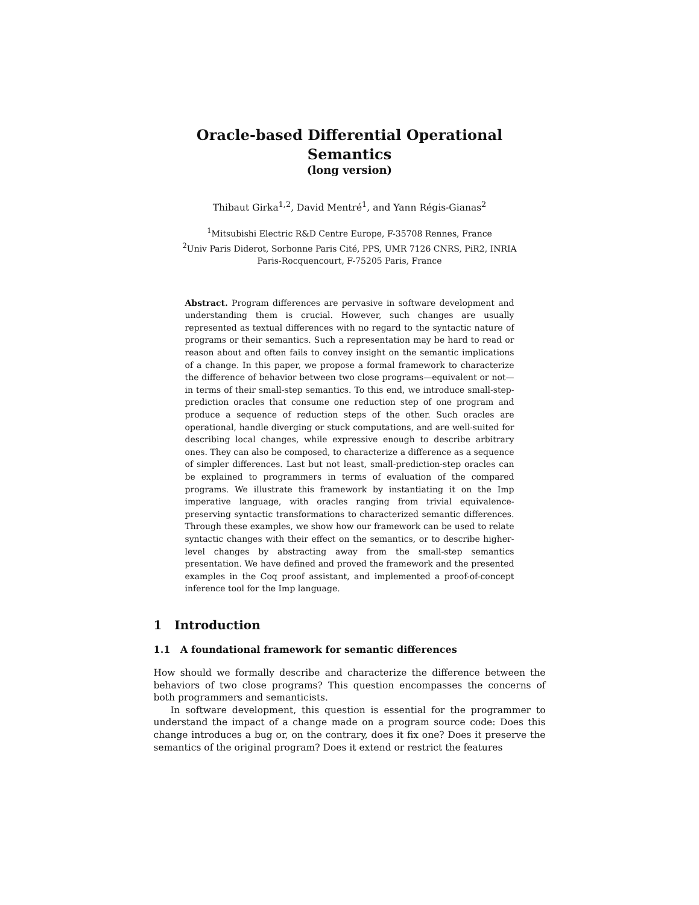Oracle-based Differential Operational Semantics
(long version)
Thibaut Girka<sup>1,2</sup>, David Mentré<sup>1</sup>, and Yann Régis-Gianas<sup>2</sup>
<sup>1</sup> Mitsubishi Electric R&D Centre Europe, F-35708 Rennes, France
<sup>2</sup> Univ Paris Diderot, Sorbonne Paris Cité, PPS, UMR 7126 CNRS, PiR2, INRIA
Paris-Rocquencourt, F-75205 Paris, France
Abstract. Program differences are pervasive in software development and understanding them is crucial. However, such changes are usually represented as textual differences with no regard to the syntactic nature of programs or their semantics. Such a representation may be hard to read or reason about and often fails to convey insight on the semantic implications of a change. In this paper, we propose a formal framework to characterize the difference of behavior between two close programs—equivalent or not—in terms of their small-step semantics. To this end, we introduce small-step-prediction oracles that consume one reduction step of one program and produce a sequence of reduction steps of the other. Such oracles are operational, handle diverging or stuck computations, and are well-suited for describing local changes, while expressive enough to describe arbitrary ones. They can also be composed, to characterize a difference as a sequence of simpler differences. Last but not least, small-prediction-step oracles can be explained to programmers in terms of evaluation of the compared programs. We illustrate this framework by instantiating it on the Imp imperative language, with oracles ranging from trivial equivalence-preserving syntactic transformations to characterized semantic differences. Through these examples, we show how our framework can be used to relate syntactic changes with their effect on the semantics, or to describe higher-level changes by abstracting away from the small-step semantics presentation. We have defined and proved the framework and the presented examples in the Coq proof assistant, and implemented a proof-of-concept inference tool for the Imp language.
1 Introduction
1.1 A foundational framework for semantic differences
How should we formally describe and characterize the difference between the behaviors of two close programs? This question encompasses the concerns of both programmers and semanticists.
In software development, this question is essential for the programmer to understand the impact of a change made on a program source code: Does this change introduces a bug or, on the contrary, does it fix one? Does it preserve the semantics of the original program? Does it extend or restrict the features